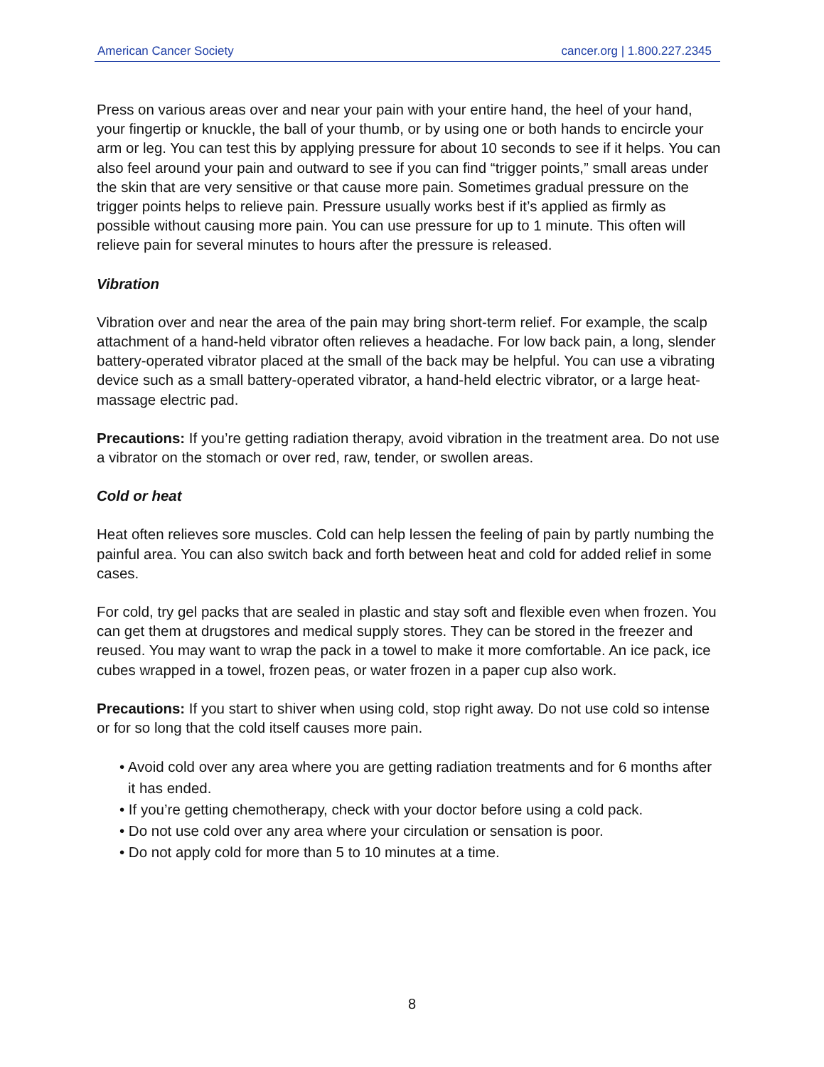American Cancer Society cancer.org | 1.800.227.2345
Press on various areas over and near your pain with your entire hand, the heel of your hand, your fingertip or knuckle, the ball of your thumb, or by using one or both hands to encircle your arm or leg. You can test this by applying pressure for about 10 seconds to see if it helps. You can also feel around your pain and outward to see if you can find “trigger points,” small areas under the skin that are very sensitive or that cause more pain. Sometimes gradual pressure on the trigger points helps to relieve pain. Pressure usually works best if it’s applied as firmly as possible without causing more pain. You can use pressure for up to 1 minute. This often will relieve pain for several minutes to hours after the pressure is released.
Vibration
Vibration over and near the area of the pain may bring short-term relief. For example, the scalp attachment of a hand-held vibrator often relieves a headache. For low back pain, a long, slender battery-operated vibrator placed at the small of the back may be helpful. You can use a vibrating device such as a small battery-operated vibrator, a hand-held electric vibrator, or a large heat-massage electric pad.
Precautions: If you’re getting radiation therapy, avoid vibration in the treatment area. Do not use a vibrator on the stomach or over red, raw, tender, or swollen areas.
Cold or heat
Heat often relieves sore muscles. Cold can help lessen the feeling of pain by partly numbing the painful area. You can also switch back and forth between heat and cold for added relief in some cases.
For cold, try gel packs that are sealed in plastic and stay soft and flexible even when frozen. You can get them at drugstores and medical supply stores. They can be stored in the freezer and reused. You may want to wrap the pack in a towel to make it more comfortable. An ice pack, ice cubes wrapped in a towel, frozen peas, or water frozen in a paper cup also work.
Precautions: If you start to shiver when using cold, stop right away. Do not use cold so intense or for so long that the cold itself causes more pain.
• Avoid cold over any area where you are getting radiation treatments and for 6 months after it has ended.
• If you’re getting chemotherapy, check with your doctor before using a cold pack.
• Do not use cold over any area where your circulation or sensation is poor.
• Do not apply cold for more than 5 to 10 minutes at a time.
8